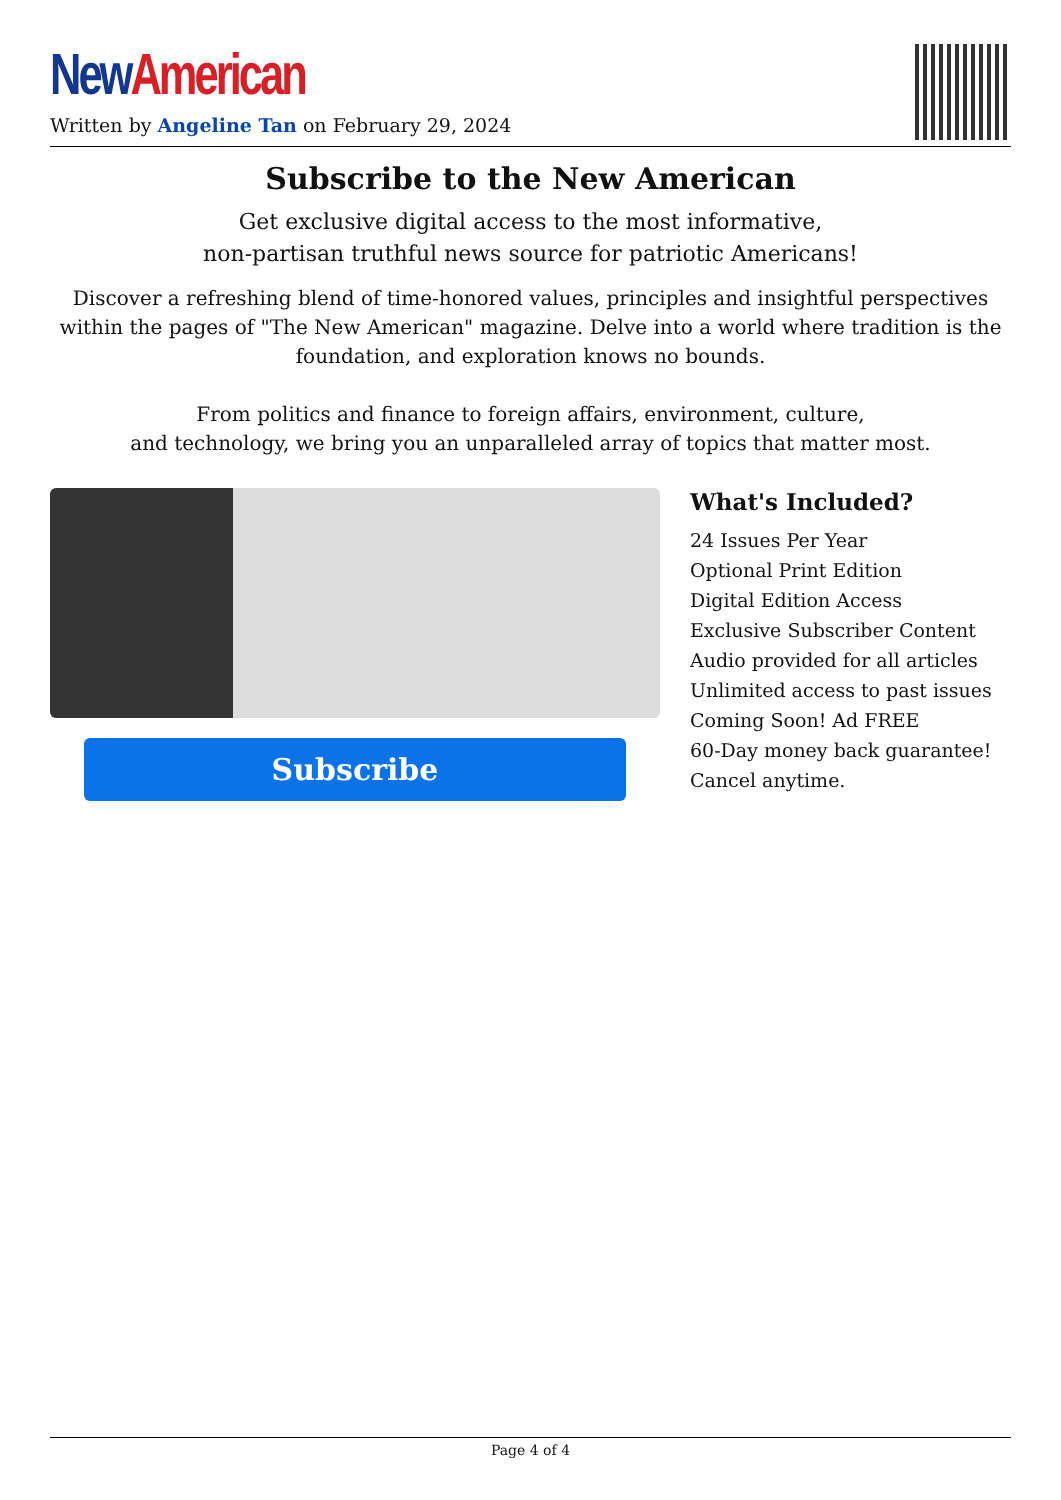New American
Written by Angeline Tan on February 29, 2024
Subscribe to the New American
Get exclusive digital access to the most informative,
non-partisan truthful news source for patriotic Americans!
Discover a refreshing blend of time-honored values, principles and insightful perspectives within the pages of "The New American" magazine. Delve into a world where tradition is the foundation, and exploration knows no bounds.
From politics and finance to foreign affairs, environment, culture,
and technology, we bring you an unparalleled array of topics that matter most.
Subscribe
What's Included?
24 Issues Per Year
Optional Print Edition
Digital Edition Access
Exclusive Subscriber Content
Audio provided for all articles
Unlimited access to past issues
Coming Soon! Ad FREE
60-Day money back guarantee!
Cancel anytime.
Page 4 of 4